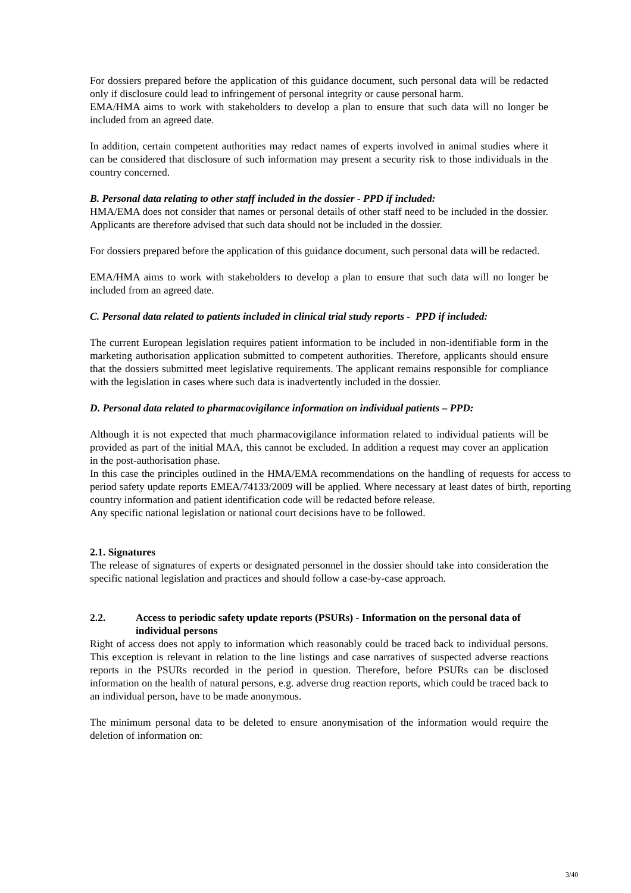For dossiers prepared before the application of this guidance document, such personal data will be redacted only if disclosure could lead to infringement of personal integrity or cause personal harm.
EMA/HMA aims to work with stakeholders to develop a plan to ensure that such data will no longer be included from an agreed date.
In addition, certain competent authorities may redact names of experts involved in animal studies where it can be considered that disclosure of such information may present a security risk to those individuals in the country concerned.
B. Personal data relating to other staff included in the dossier - PPD if included:
HMA/EMA does not consider that names or personal details of other staff need to be included in the dossier. Applicants are therefore advised that such data should not be included in the dossier.
For dossiers prepared before the application of this guidance document, such personal data will be redacted.
EMA/HMA aims to work with stakeholders to develop a plan to ensure that such data will no longer be included from an agreed date.
C. Personal data related to patients included in clinical trial study reports - PPD if included:
The current European legislation requires patient information to be included in non-identifiable form in the marketing authorisation application submitted to competent authorities. Therefore, applicants should ensure that the dossiers submitted meet legislative requirements. The applicant remains responsible for compliance with the legislation in cases where such data is inadvertently included in the dossier.
D. Personal data related to pharmacovigilance information on individual patients – PPD:
Although it is not expected that much pharmacovigilance information related to individual patients will be provided as part of the initial MAA, this cannot be excluded. In addition a request may cover an application in the post-authorisation phase.
In this case the principles outlined in the HMA/EMA recommendations on the handling of requests for access to period safety update reports EMEA/74133/2009 will be applied. Where necessary at least dates of birth, reporting country information and patient identification code will be redacted before release.
Any specific national legislation or national court decisions have to be followed.
2.1. Signatures
The release of signatures of experts or designated personnel in the dossier should take into consideration the specific national legislation and practices and should follow a case-by-case approach.
2.2. Access to periodic safety update reports (PSURs) - Information on the personal data of individual persons
Right of access does not apply to information which reasonably could be traced back to individual persons. This exception is relevant in relation to the line listings and case narratives of suspected adverse reactions reports in the PSURs recorded in the period in question. Therefore, before PSURs can be disclosed information on the health of natural persons, e.g. adverse drug reaction reports, which could be traced back to an individual person, have to be made anonymous.
The minimum personal data to be deleted to ensure anonymisation of the information would require the deletion of information on:
3/40